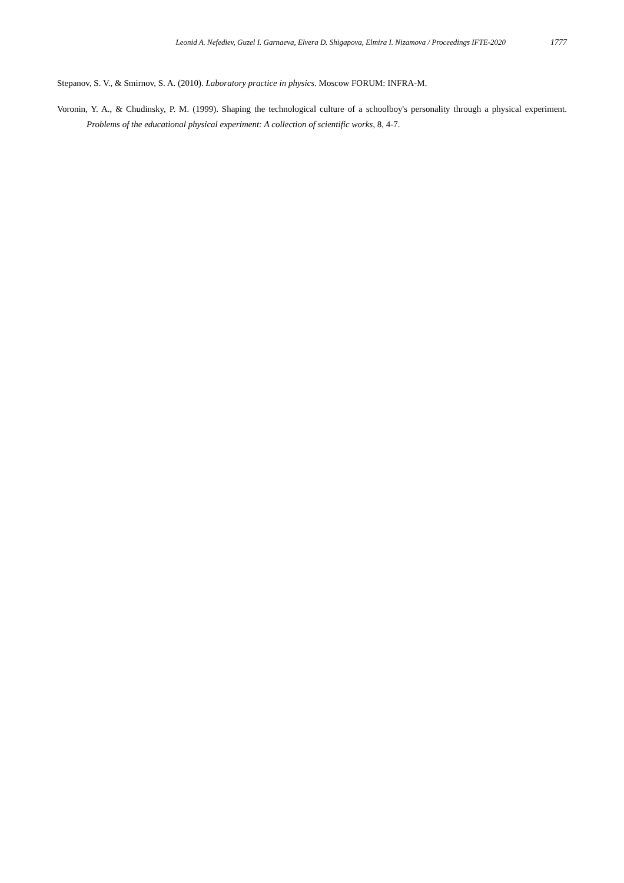Leonid A. Nefediev, Guzel I. Garnaeva, Elvera D. Shigapova, Elmira I. Nizamova / Proceedings IFTE-2020 1777
Stepanov, S. V., & Smirnov, S. A. (2010). Laboratory practice in physics. Moscow FORUM: INFRA-M.
Voronin, Y. A., & Chudinsky, P. M. (1999). Shaping the technological culture of a schoolboy's personality through a physical experiment. Problems of the educational physical experiment: A collection of scientific works, 8, 4-7.